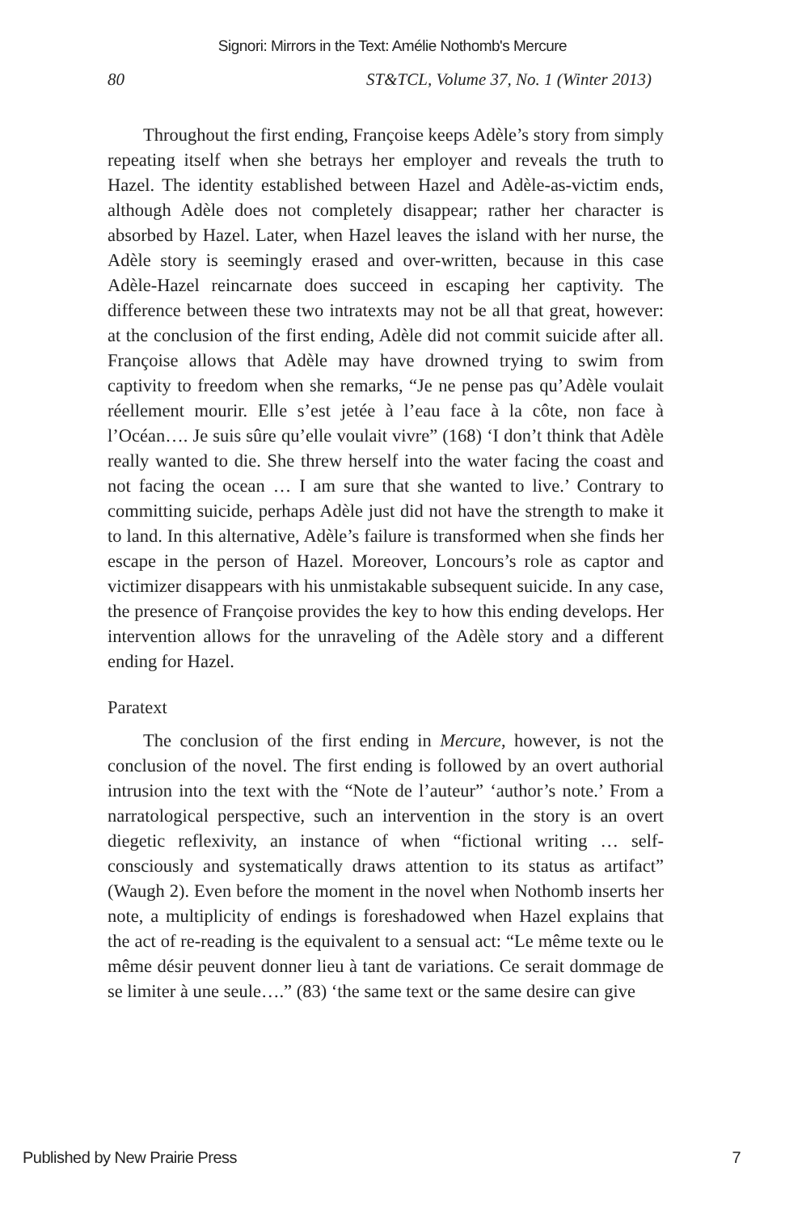Signori: Mirrors in the Text: Amélie Nothomb's Mercure
80 ST&TCL, Volume 37, No. 1 (Winter 2013)
Throughout the first ending, Françoise keeps Adèle’s story from simply repeating itself when she betrays her employer and reveals the truth to Hazel. The identity established between Hazel and Adèle-as-victim ends, although Adèle does not completely disappear; rather her character is absorbed by Hazel. Later, when Hazel leaves the island with her nurse, the Adèle story is seemingly erased and over-written, because in this case Adèle-Hazel reincarnate does succeed in escaping her captivity. The difference between these two intratexts may not be all that great, however: at the conclusion of the first ending, Adèle did not commit suicide after all. Françoise allows that Adèle may have drowned trying to swim from captivity to freedom when she remarks, “Je ne pense pas qu’Adèle voulait réellement mourir. Elle s’est jetée à l’eau face à la côte, non face à l’Océan…. Je suis sûre qu’elle voulait vivre” (168) ‘I don’t think that Adèle really wanted to die. She threw herself into the water facing the coast and not facing the ocean … I am sure that she wanted to live.’ Contrary to committing suicide, perhaps Adèle just did not have the strength to make it to land. In this alternative, Adèle’s failure is transformed when she finds her escape in the person of Hazel. Moreover, Loncours’s role as captor and victimizer disappears with his unmistakable subsequent suicide. In any case, the presence of Françoise provides the key to how this ending develops. Her intervention allows for the unraveling of the Adèle story and a different ending for Hazel.
Paratext
The conclusion of the first ending in Mercure, however, is not the conclusion of the novel. The first ending is followed by an overt authorial intrusion into the text with the “Note de l’auteur” ‘author’s note.’ From a narratological perspective, such an intervention in the story is an overt diegetic reflexivity, an instance of when “fictional writing … self-consciously and systematically draws attention to its status as artifact” (Waugh 2). Even before the moment in the novel when Nothomb inserts her note, a multiplicity of endings is foreshadowed when Hazel explains that the act of re-reading is the equivalent to a sensual act: “Le même texte ou le même désir peuvent donner lieu à tant de variations. Ce serait dommage de se limiter à une seule….” (83) ‘the same text or the same desire can give
Published by New Prairie Press 7